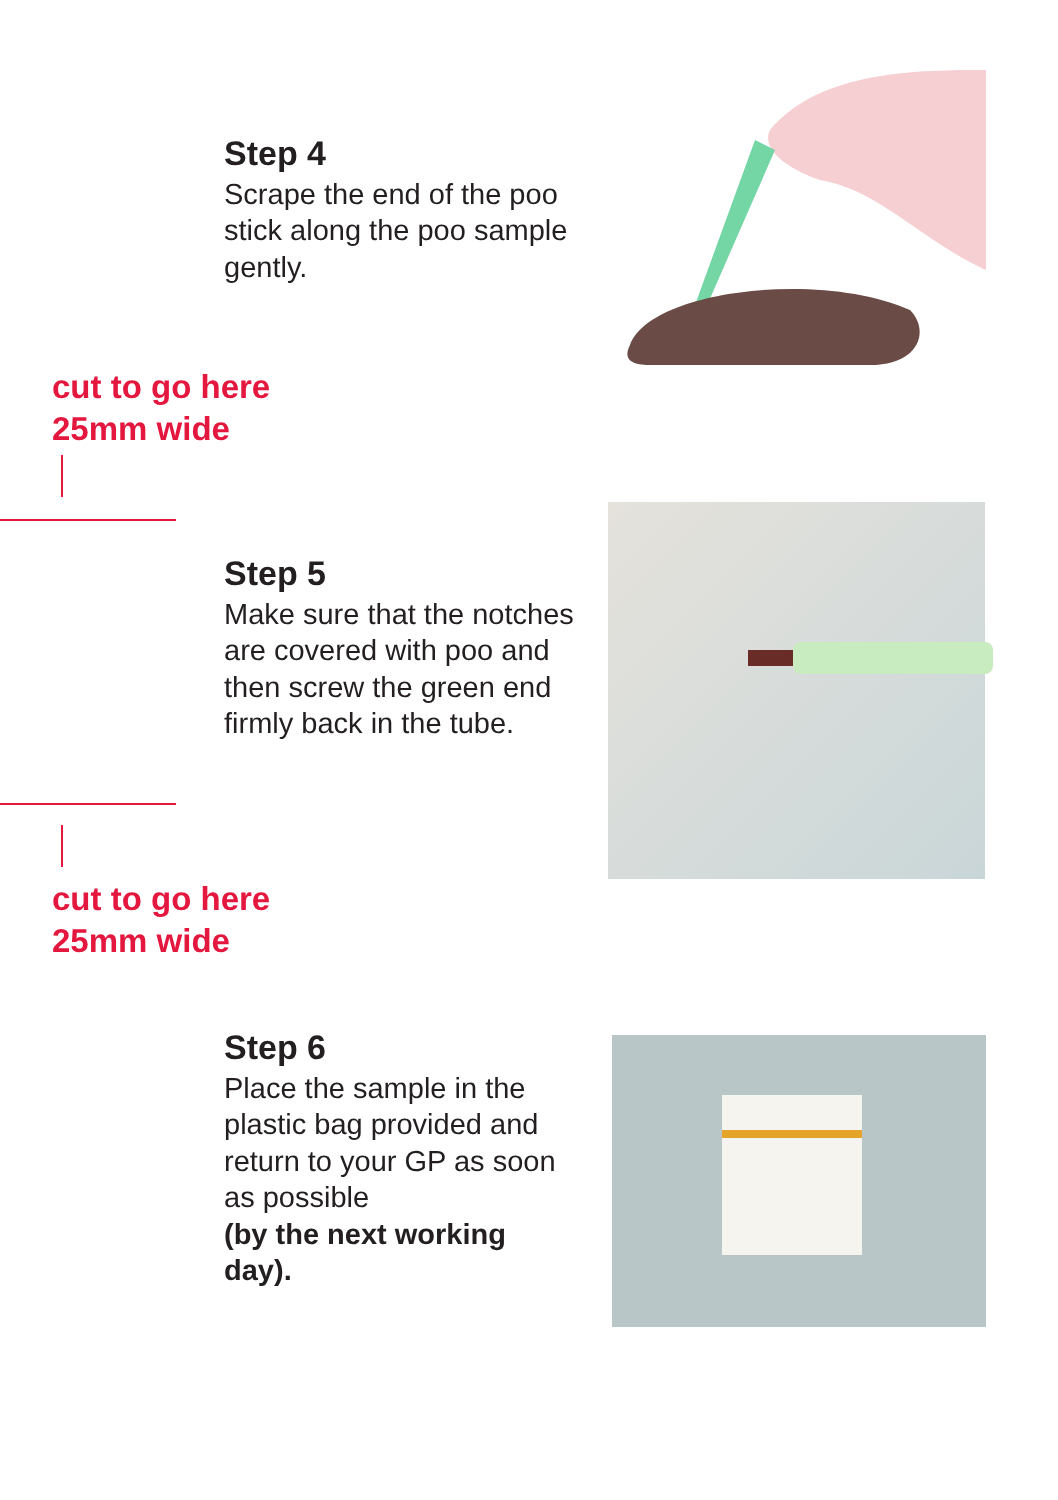Step 4
Scrape the end of the poo stick along the poo sample gently.
cut to go here
25mm wide
Step 5
Make sure that the notches are covered with poo and then screw the green end firmly back in the tube.
cut to go here
25mm wide
Step 6
Place the sample in the plastic bag provided and return to your GP as soon as possible
(by the next working day).